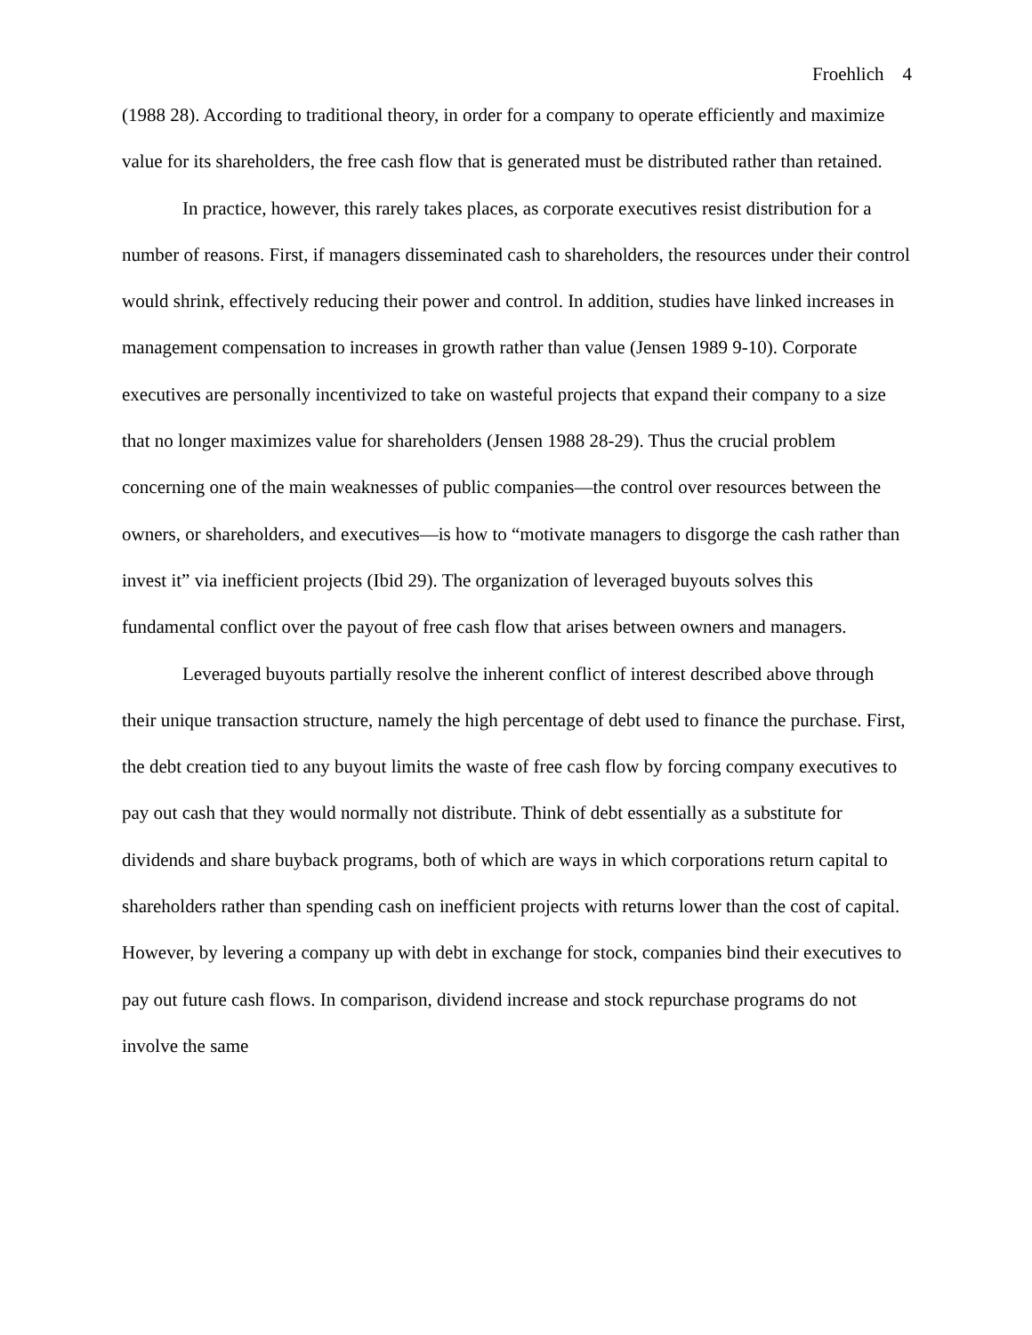Froehlich 4
(1988 28). According to traditional theory, in order for a company to operate efficiently and maximize value for its shareholders, the free cash flow that is generated must be distributed rather than retained.
In practice, however, this rarely takes places, as corporate executives resist distribution for a number of reasons. First, if managers disseminated cash to shareholders, the resources under their control would shrink, effectively reducing their power and control. In addition, studies have linked increases in management compensation to increases in growth rather than value (Jensen 1989 9-10). Corporate executives are personally incentivized to take on wasteful projects that expand their company to a size that no longer maximizes value for shareholders (Jensen 1988 28-29). Thus the crucial problem concerning one of the main weaknesses of public companies—the control over resources between the owners, or shareholders, and executives—is how to “motivate managers to disgorge the cash rather than invest it” via inefficient projects (Ibid 29). The organization of leveraged buyouts solves this fundamental conflict over the payout of free cash flow that arises between owners and managers.
Leveraged buyouts partially resolve the inherent conflict of interest described above through their unique transaction structure, namely the high percentage of debt used to finance the purchase. First, the debt creation tied to any buyout limits the waste of free cash flow by forcing company executives to pay out cash that they would normally not distribute. Think of debt essentially as a substitute for dividends and share buyback programs, both of which are ways in which corporations return capital to shareholders rather than spending cash on inefficient projects with returns lower than the cost of capital. However, by levering a company up with debt in exchange for stock, companies bind their executives to pay out future cash flows. In comparison, dividend increase and stock repurchase programs do not involve the same